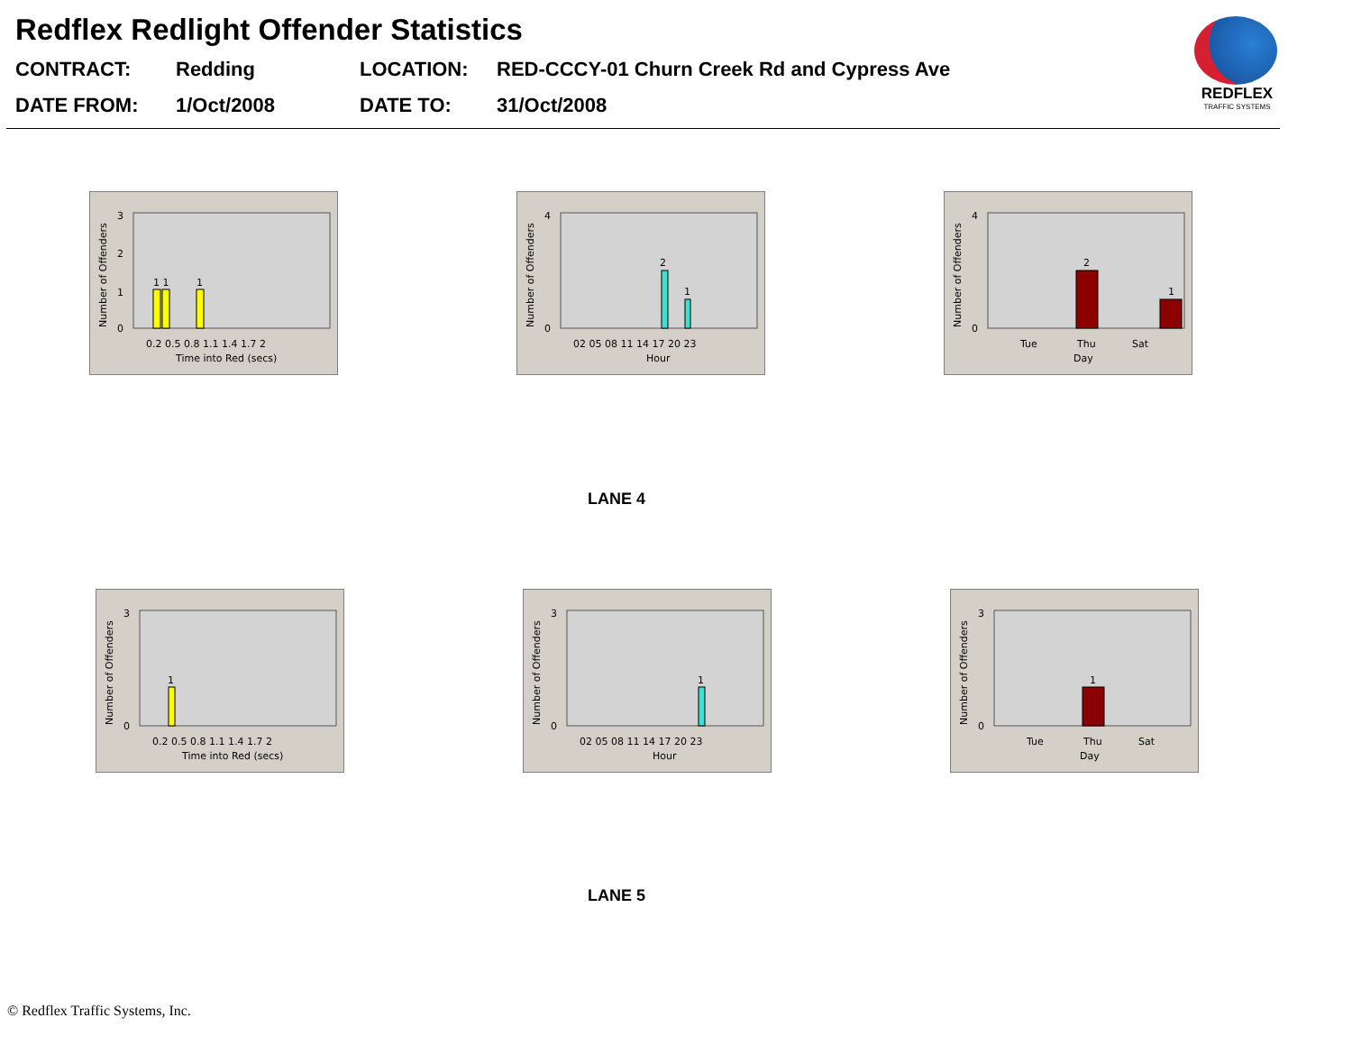Redflex Redlight Offender Statistics
CONTRACT:
Redding
LOCATION:
RED-CCCY-01 Churn Creek Rd and Cypress Ave
DATE FROM:
1/Oct/2008
DATE TO:
31/Oct/2008
REDFLEX
TRAFFIC SYSTEMS
1 1
1
3
2
1
0
0.2 0.5 0.8 1.1 1.4 1.7 2
Time into Red (secs)
Number of Offenders
2
1
4
0
02 05 08 11 14 17 20 23
Hour
Number of Offenders
2
1
4
0
Tue
Thu
Sat
Day
Number of Offenders
LANE 4
1
3
0
0.2 0.5 0.8 1.1 1.4 1.7 2
Time into Red (secs)
Number of Offenders
1
3
0
02 05 08 11 14 17 20 23
Hour
Number of Offenders
1
3
0
Tue
Thu
Sat
Day
Number of Offenders
LANE 5
© Redflex Traffic Systems, Inc.